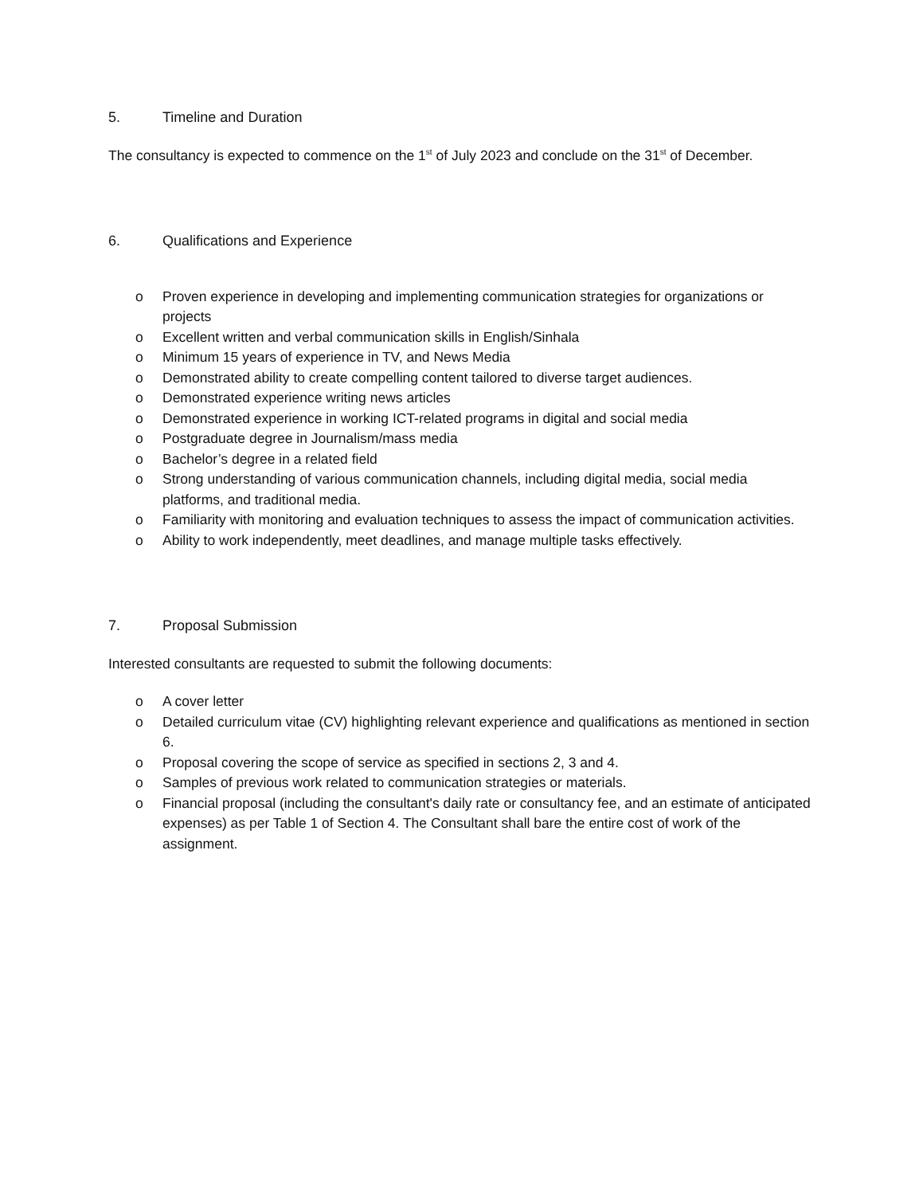5. Timeline and Duration
The consultancy is expected to commence on the 1<sup>st</sup> of July 2023 and conclude on the 31<sup>st</sup> of December.
6. Qualifications and Experience
o Proven experience in developing and implementing communication strategies for organizations or projects
o Excellent written and verbal communication skills in English/Sinhala
o Minimum 15 years of experience in TV, and News Media
o Demonstrated ability to create compelling content tailored to diverse target audiences.
o Demonstrated experience writing news articles
o Demonstrated experience in working ICT-related programs in digital and social media
o Postgraduate degree in Journalism/mass media
o Bachelor’s degree in a related field
o Strong understanding of various communication channels, including digital media, social media platforms, and traditional media.
o Familiarity with monitoring and evaluation techniques to assess the impact of communication activities.
o Ability to work independently, meet deadlines, and manage multiple tasks effectively.
7. Proposal Submission
Interested consultants are requested to submit the following documents:
o A cover letter
o Detailed curriculum vitae (CV) highlighting relevant experience and qualifications as mentioned in section 6.
o Proposal covering the scope of service as specified in sections 2, 3 and 4.
o Samples of previous work related to communication strategies or materials.
o Financial proposal (including the consultant's daily rate or consultancy fee, and an estimate of anticipated expenses) as per Table 1 of Section 4. The Consultant shall bare the entire cost of work of the assignment.